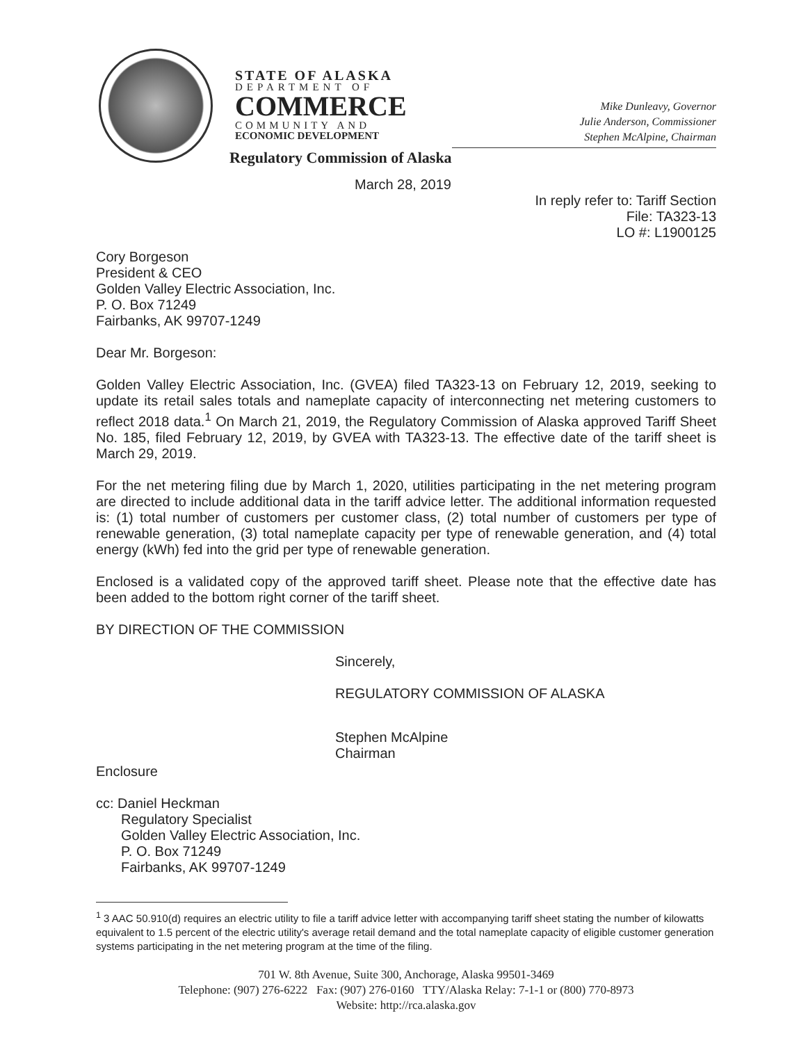STATE OF ALASKA
DEPARTMENT OF
COMMERCE
COMMUNITY AND
ECONOMIC DEVELOPMENT
Mike Dunleavy, Governor
Julie Anderson, Commissioner
Stephen McAlpine, Chairman
Regulatory Commission of Alaska
March 28, 2019
In reply refer to: Tariff Section
File: TA323-13
LO #: L1900125
Cory Borgeson
President & CEO
Golden Valley Electric Association, Inc.
P. O. Box 71249
Fairbanks, AK 99707-1249
Dear Mr. Borgeson:
Golden Valley Electric Association, Inc. (GVEA) filed TA323-13 on February 12, 2019, seeking to update its retail sales totals and nameplate capacity of interconnecting net metering customers to reflect 2018 data.<sup>1</sup> On March 21, 2019, the Regulatory Commission of Alaska approved Tariff Sheet No. 185, filed February 12, 2019, by GVEA with TA323-13. The effective date of the tariff sheet is March 29, 2019.
For the net metering filing due by March 1, 2020, utilities participating in the net metering program are directed to include additional data in the tariff advice letter. The additional information requested is: (1) total number of customers per customer class, (2) total number of customers per type of renewable generation, (3) total nameplate capacity per type of renewable generation, and (4) total energy (kWh) fed into the grid per type of renewable generation.
Enclosed is a validated copy of the approved tariff sheet. Please note that the effective date has been added to the bottom right corner of the tariff sheet.
BY DIRECTION OF THE COMMISSION
Sincerely,
REGULATORY COMMISSION OF ALASKA
Stephen McAlpine
Chairman
Enclosure
cc: Daniel Heckman
Regulatory Specialist
Golden Valley Electric Association, Inc.
P. O. Box 71249
Fairbanks, AK 99707-1249
<sup>1</sup> 3 AAC 50.910(d) requires an electric utility to file a tariff advice letter with accompanying tariff sheet stating the number of kilowatts equivalent to 1.5 percent of the electric utility's average retail demand and the total nameplate capacity of eligible customer generation systems participating in the net metering program at the time of the filing.
701 W. 8th Avenue, Suite 300, Anchorage, Alaska 99501-3469
Telephone: (907) 276-6222 Fax: (907) 276-0160 TTY/Alaska Relay: 7-1-1 or (800) 770-8973
Website: http://rca.alaska.gov